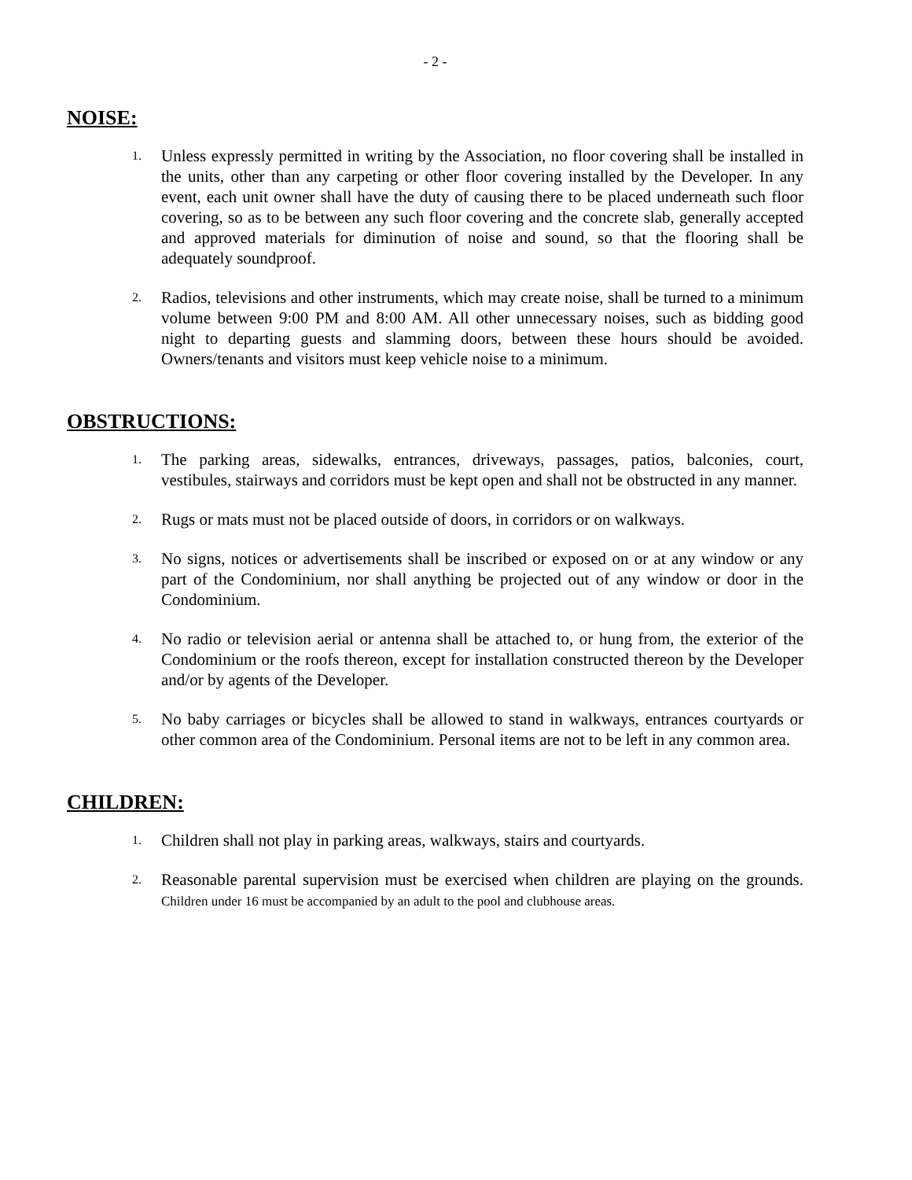- 2 -
NOISE:
1.
Unless expressly permitted in writing by the Association, no floor covering shall be installed in the units, other than any carpeting or other floor covering installed by the Developer. In any event, each unit owner shall have the duty of causing there to be placed underneath such floor covering, so as to be between any such floor covering and the concrete slab, generally accepted and approved materials for diminution of noise and sound, so that the flooring shall be adequately soundproof.
2.
Radios, televisions and other instruments, which may create noise, shall be turned to a minimum volume between 9:00 PM and 8:00 AM. All other unnecessary noises, such as bidding good night to departing guests and slamming doors, between these hours should be avoided. Owners/tenants and visitors must keep vehicle noise to a minimum.
OBSTRUCTIONS:
1.
The parking areas, sidewalks, entrances, driveways, passages, patios, balconies, court, vestibules, stairways and corridors must be kept open and shall not be obstructed in any manner.
2.
Rugs or mats must not be placed outside of doors, in corridors or on walkways.
3.
No signs, notices or advertisements shall be inscribed or exposed on or at any window or any part of the Condominium, nor shall anything be projected out of any window or door in the Condominium.
4.
No radio or television aerial or antenna shall be attached to, or hung from, the exterior of the Condominium or the roofs thereon, except for installation constructed thereon by the Developer and/or by agents of the Developer.
5.
No baby carriages or bicycles shall be allowed to stand in walkways, entrances courtyards or other common area of the Condominium. Personal items are not to be left in any common area.
CHILDREN:
1.
Children shall not play in parking areas, walkways, stairs and courtyards.
2.
Reasonable parental supervision must be exercised when children are playing on the grounds. Children under 16 must be accompanied by an adult to the pool and clubhouse areas.